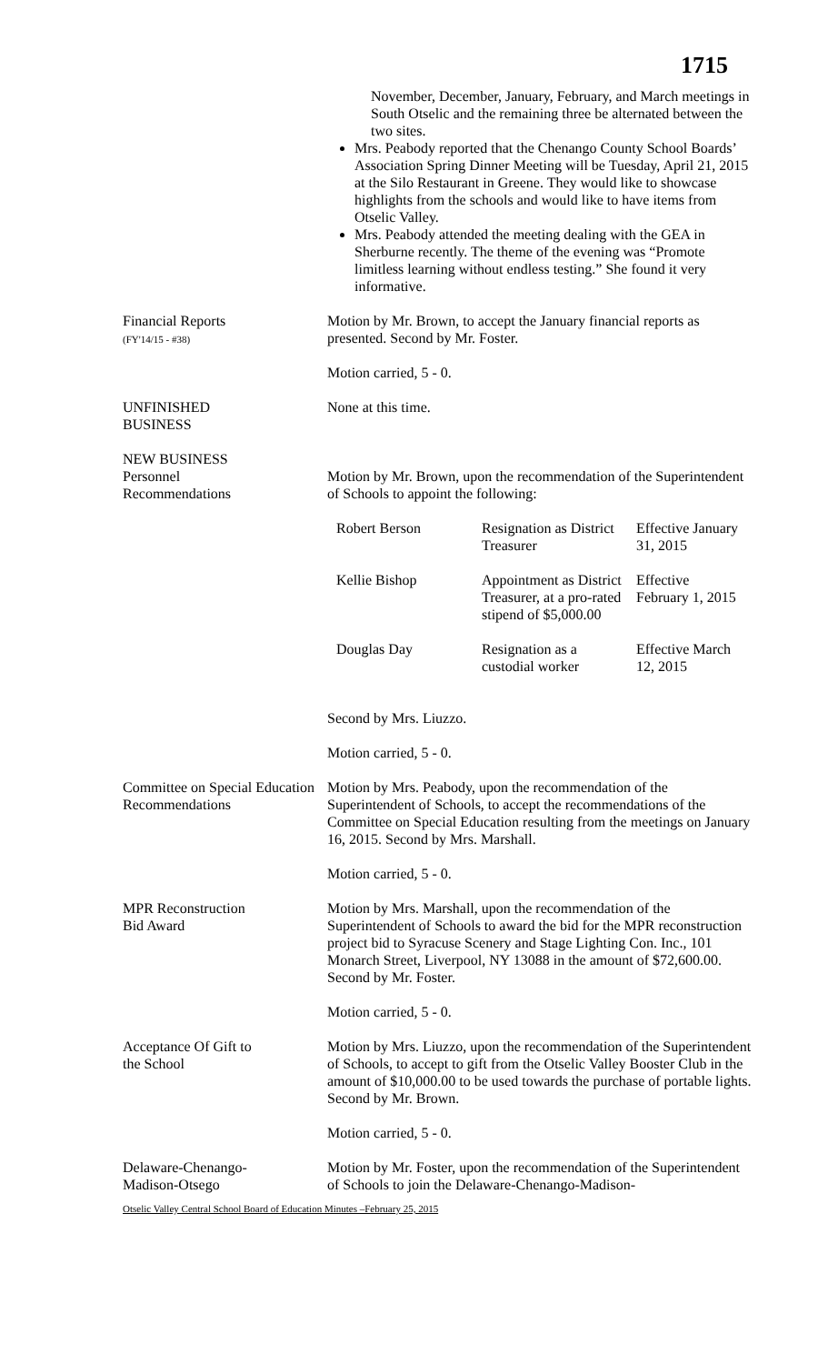1715
November, December, January, February, and March meetings in South Otselic and the remaining three be alternated between the two sites.
Mrs. Peabody reported that the Chenango County School Boards’ Association Spring Dinner Meeting will be Tuesday, April 21, 2015 at the Silo Restaurant in Greene. They would like to showcase highlights from the schools and would like to have items from Otselic Valley.
Mrs. Peabody attended the meeting dealing with the GEA in Sherburne recently. The theme of the evening was “Promote limitless learning without endless testing.” She found it very informative.
Financial Reports
(FY'14/15 - #38)
Motion by Mr. Brown, to accept the January financial reports as presented. Second by Mr. Foster.
Motion carried, 5 - 0.
UNFINISHED
BUSINESS
None at this time.
NEW BUSINESS
Personnel
Recommendations
Motion by Mr. Brown, upon the recommendation of the Superintendent of Schools to appoint the following:
| Robert Berson | Resignation as District Treasurer | Effective January 31, 2015 |
| Kellie Bishop | Appointment as District Treasurer, at a pro-rated stipend of $5,000.00 | Effective February 1, 2015 |
| Douglas Day | Resignation as a custodial worker | Effective March 12, 2015 |
Second by Mrs. Liuzzo.
Motion carried, 5 - 0.
Committee on Special Education Recommendations
Motion by Mrs. Peabody, upon the recommendation of the Superintendent of Schools, to accept the recommendations of the Committee on Special Education resulting from the meetings on January 16, 2015. Second by Mrs. Marshall.
Motion carried, 5 - 0.
MPR Reconstruction
Bid Award
Motion by Mrs. Marshall, upon the recommendation of the Superintendent of Schools to award the bid for the MPR reconstruction project bid to Syracuse Scenery and Stage Lighting Con. Inc., 101 Monarch Street, Liverpool, NY 13088 in the amount of $72,600.00. Second by Mr. Foster.
Motion carried, 5 - 0.
Acceptance Of Gift to
the School
Motion by Mrs. Liuzzo, upon the recommendation of the Superintendent of Schools, to accept to gift from the Otselic Valley Booster Club in the amount of $10,000.00 to be used towards the purchase of portable lights. Second by Mr. Brown.
Motion carried, 5 - 0.
Delaware-Chenango-
Madison-Otsego
Motion by Mr. Foster, upon the recommendation of the Superintendent of Schools to join the Delaware-Chenango-Madison-
Otselic Valley Central School Board of Education Minutes –February 25, 2015